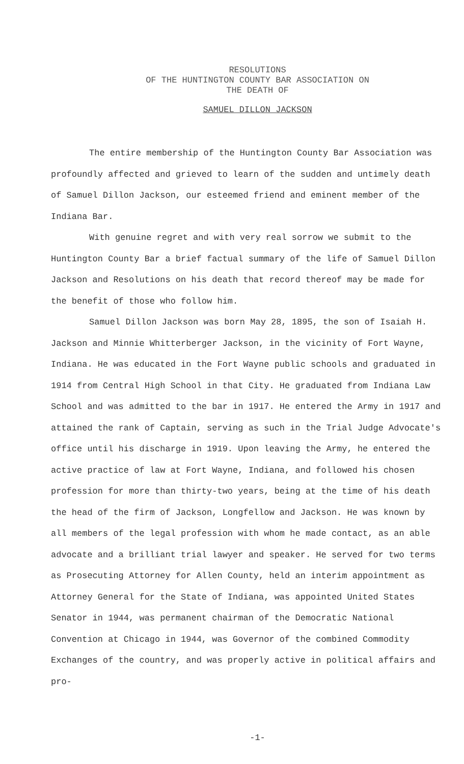RESOLUTIONS
OF THE HUNTINGTON COUNTY BAR ASSOCIATION ON
THE DEATH OF
SAMUEL DILLON JACKSON
The entire membership of the Huntington County Bar Association was profoundly affected and grieved to learn of the sudden and untimely death of Samuel Dillon Jackson, our esteemed friend and eminent member of the Indiana Bar.
With genuine regret and with very real sorrow we submit to the Huntington County Bar a brief factual summary of the life of Samuel Dillon Jackson and Resolutions on his death that record thereof may be made for the benefit of those who follow him.
Samuel Dillon Jackson was born May 28, 1895, the son of Isaiah H. Jackson and Minnie Whitterberger Jackson, in the vicinity of Fort Wayne, Indiana. He was educated in the Fort Wayne public schools and graduated in 1914 from Central High School in that City. He graduated from Indiana Law School and was admitted to the bar in 1917. He entered the Army in 1917 and attained the rank of Captain, serving as such in the Trial Judge Advocate's office until his discharge in 1919. Upon leaving the Army, he entered the active practice of law at Fort Wayne, Indiana, and followed his chosen profession for more than thirty-two years, being at the time of his death the head of the firm of Jackson, Longfellow and Jackson. He was known by all members of the legal profession with whom he made contact, as an able advocate and a brilliant trial lawyer and speaker. He served for two terms as Prosecuting Attorney for Allen County, held an interim appointment as Attorney General for the State of Indiana, was appointed United States Senator in 1944, was permanent chairman of the Democratic National Convention at Chicago in 1944, was Governor of the combined Commodity Exchanges of the country, and was properly active in political affairs and pro-
-1-